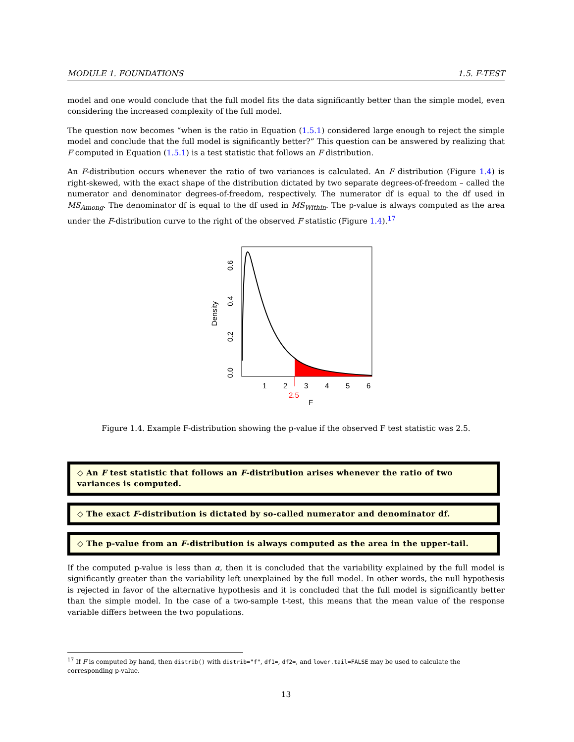MODULE 1. FOUNDATIONS 1.5. F-TEST
model and one would conclude that the full model fits the data significantly better than the simple model, even considering the increased complexity of the full model.
The question now becomes “when is the ratio in Equation (1.5.1) considered large enough to reject the simple model and conclude that the full model is significantly better?” This question can be answered by realizing that F computed in Equation (1.5.1) is a test statistic that follows an F distribution.
An F-distribution occurs whenever the ratio of two variances is calculated. An F distribution (Figure 1.4) is right-skewed, with the exact shape of the distribution dictated by two separate degrees-of-freedom – called the numerator and denominator degrees-of-freedom, respectively. The numerator df is equal to the df used in MS<sub>Among</sub>. The denominator df is equal to the df used in MS<sub>Within</sub>. The p-value is always computed as the area under the F-distribution curve to the right of the observed F statistic (Figure 1.4).<sup>17</sup>
1
2
3
4
5
6
2.5
F
0.0
0.2
0.4
0.6
Density
Figure 1.4. Example F-distribution showing the p-value if the observed F test statistic was 2.5.
◇ An F test statistic that follows an F-distribution arises whenever the ratio of two variances is computed.
◇ The exact F-distribution is dictated by so-called numerator and denominator df.
◇ The p-value from an F-distribution is always computed as the area in the upper-tail.
If the computed p-value is less than α, then it is concluded that the variability explained by the full model is significantly greater than the variability left unexplained by the full model. In other words, the null hypothesis is rejected in favor of the alternative hypothesis and it is concluded that the full model is significantly better than the simple model. In the case of a two-sample t-test, this means that the mean value of the response variable differs between the two populations.
<sup>17</sup> If F is computed by hand, then distrib() with distrib="f", df1=, df2=, and lower.tail=FALSE may be used to calculate the corresponding p-value.
13